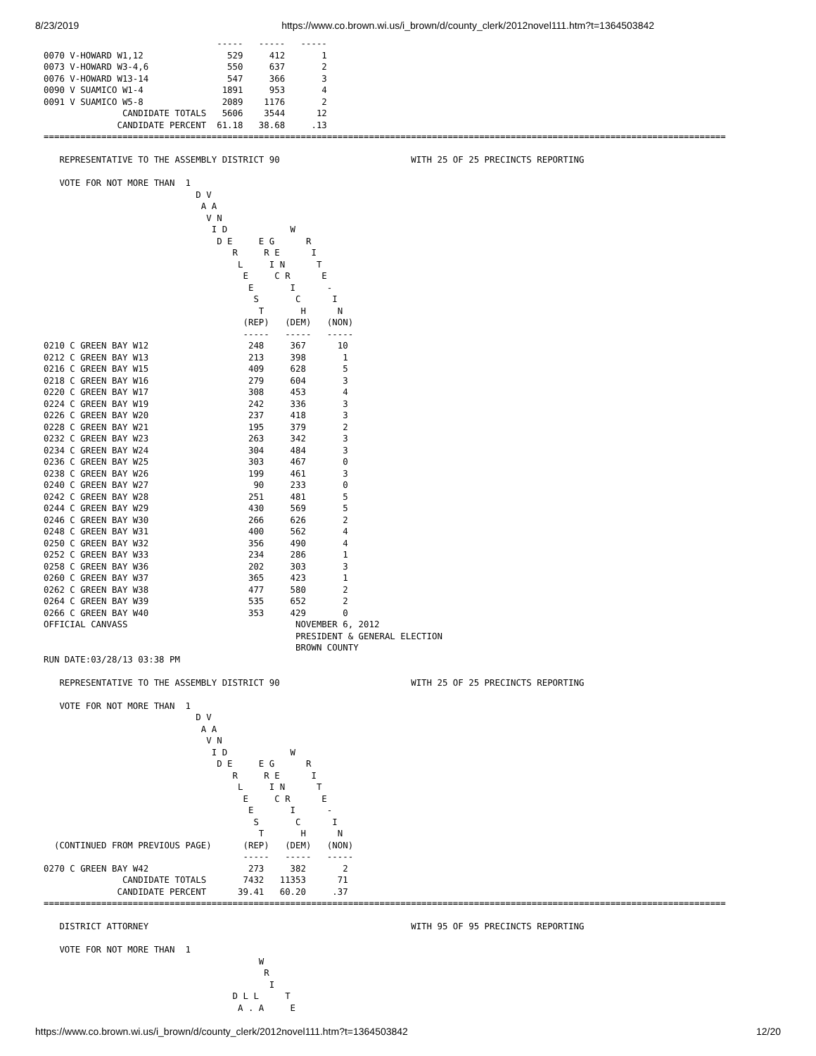8/23/2019 https://www.co.brown.wi.us/i_brown/d/county_clerk/2012novel111.htm?t=1364503842
                                 -----   -----   -----
0070 V-HOWARD W1,12                529     412       1
0073 V-HOWARD W3-4,6               550     637       2
0076 V-HOWARD W13-14               547     366       3
0090 V SUAMICO W1-4               1891     953       4
0091 V SUAMICO W5-8               2089    1176       2
               CANDIDATE TOTALS   5606    3544      12
              CANDIDATE PERCENT  61.18   38.68     .13
==================================================================================================================================

   REPRESENTATIVE TO THE ASSEMBLY DISTRICT 90                         WITH 25 OF 25 PRECINCTS REPORTING

   VOTE FOR NOT MORE THAN  1
                             D V
                              A A
                               V N
                                I D            W
                                 D E     E G      R
                                    R     R E      I
                                     L     I N      T
                                      E     C R      E
                                       E       I      -
                                        S       C      I
                                         T       H      N
                                      (REP)   (DEM)   (NON)
                                      -----   -----   -----
0210 C GREEN BAY W12                   248     367      10
0212 C GREEN BAY W13                   213     398       1
0216 C GREEN BAY W15                   409     628       5
0218 C GREEN BAY W16                   279     604       3
0220 C GREEN BAY W17                   308     453       4
0224 C GREEN BAY W19                   242     336       3
0226 C GREEN BAY W20                   237     418       3
0228 C GREEN BAY W21                   195     379       2
0232 C GREEN BAY W23                   263     342       3
0234 C GREEN BAY W24                   304     484       3
0236 C GREEN BAY W25                   303     467       0
0238 C GREEN BAY W26                   199     461       3
0240 C GREEN BAY W27                    90     233       0
0242 C GREEN BAY W28                   251     481       5
0244 C GREEN BAY W29                   430     569       5
0246 C GREEN BAY W30                   266     626       2
0248 C GREEN BAY W31                   400     562       4
0250 C GREEN BAY W32                   356     490       4
0252 C GREEN BAY W33                   234     286       1
0258 C GREEN BAY W36                   202     303       3
0260 C GREEN BAY W37                   365     423       1
0262 C GREEN BAY W38                   477     580       2
0264 C GREEN BAY W39                   535     652       2
0266 C GREEN BAY W40                   353     429       0
OFFICIAL CANVASS                                NOVEMBER 6, 2012
                                                PRESIDENT & GENERAL ELECTION
                                                BROWN COUNTY
RUN DATE:03/28/13 03:38 PM

   REPRESENTATIVE TO THE ASSEMBLY DISTRICT 90                         WITH 25 OF 25 PRECINCTS REPORTING

   VOTE FOR NOT MORE THAN  1
                             D V
                              A A
                               V N
                                I D            W
                                 D E     E G      R
                                    R     R E      I
                                     L     I N      T
                                      E     C R      E
                                       E       I      -
                                        S       C      I
                                         T       H      N
  (CONTINUED FROM PREVIOUS PAGE)      (REP)   (DEM)   (NON)
                                      -----   -----   -----
0270 C GREEN BAY W42                   273     382       2
               CANDIDATE TOTALS       7432   11353      71
              CANDIDATE PERCENT      39.41   60.20     .37
==================================================================================================================================

   DISTRICT ATTORNEY                                                  WITH 95 OF 95 PRECINCTS REPORTING

   VOTE FOR NOT MORE THAN  1
                                         W
                                          R
                                           I
                                    D L L     T
                                     A . A     E
https://www.co.brown.wi.us/i_brown/d/county_clerk/2012novel111.htm?t=1364503842 12/20